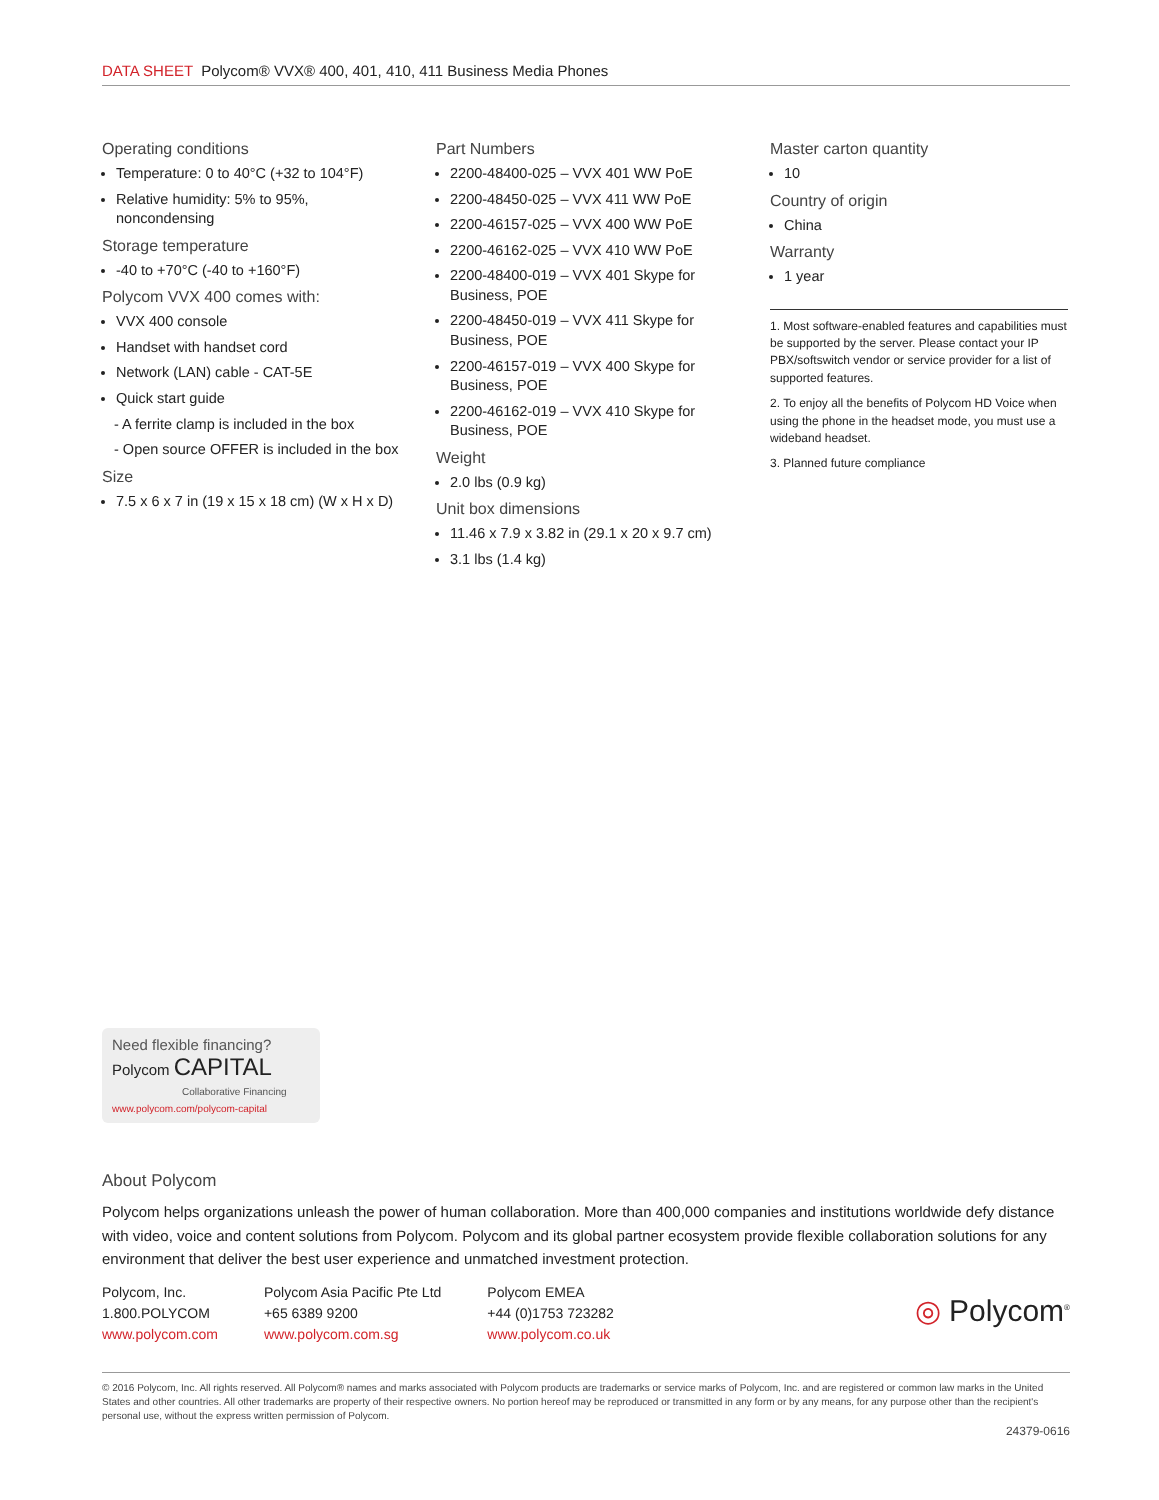DATA SHEET Polycom® VVX® 400, 401, 410, 411 Business Media Phones
Operating conditions
Temperature: 0 to 40°C (+32 to 104°F)
Relative humidity: 5% to 95%, noncondensing
Storage temperature
-40 to +70°C (-40 to +160°F)
Polycom VVX 400 comes with:
VVX 400 console
Handset with handset cord
Network (LAN) cable - CAT-5E
Quick start guide
- A ferrite clamp is included in the box
- Open source OFFER is included in the box
Size
7.5 x 6 x 7 in (19 x 15 x 18 cm) (W x H x D)
Part Numbers
2200-48400-025 – VVX 401 WW PoE
2200-48450-025 – VVX 411 WW PoE
2200-46157-025 – VVX 400 WW PoE
2200-46162-025 – VVX 410 WW PoE
2200-48400-019 – VVX 401 Skype for Business, POE
2200-48450-019 – VVX 411 Skype for Business, POE
2200-46157-019 – VVX 400 Skype for Business, POE
2200-46162-019 – VVX 410 Skype for Business, POE
Weight
2.0 lbs (0.9 kg)
Unit box dimensions
11.46 x 7.9 x 3.82 in (29.1 x 20 x 9.7 cm)
3.1 lbs (1.4 kg)
Master carton quantity
10
Country of origin
China
Warranty
1 year
1. Most software-enabled features and capabilities must be supported by the server. Please contact your IP PBX/softswitch vendor or service provider for a list of supported features.
2. To enjoy all the benefits of Polycom HD Voice when using the phone in the headset mode, you must use a wideband headset.
3. Planned future compliance
Need flexible financing?
Polycom CAPITAL
Collaborative Financing
www.polycom.com/polycom-capital
About Polycom
Polycom helps organizations unleash the power of human collaboration. More than 400,000 companies and institutions worldwide defy distance with video, voice and content solutions from Polycom. Polycom and its global partner ecosystem provide flexible collaboration solutions for any environment that deliver the best user experience and unmatched investment protection.
Polycom, Inc.
1.800.POLYCOM
www.polycom.com
Polycom Asia Pacific Pte Ltd
+65 6389 9200
www.polycom.com.sg
Polycom EMEA
+44 (0)1753 723282
www.polycom.co.uk
◎ Polycom<sup>®</sup>
© 2016 Polycom, Inc. All rights reserved. All Polycom® names and marks associated with Polycom products are trademarks or service marks of Polycom, Inc. and are registered or common law marks in the United States and other countries. All other trademarks are property of their respective owners. No portion hereof may be reproduced or transmitted in any form or by any means, for any purpose other than the recipient's personal use, without the express written permission of Polycom.
24379-0616